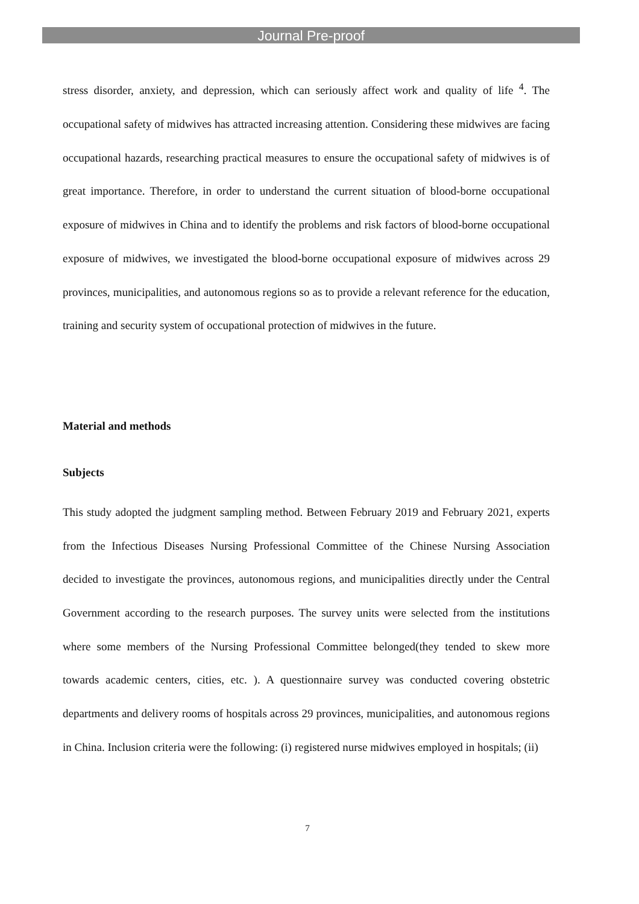Journal Pre-proof
stress disorder, anxiety, and depression, which can seriously affect work and quality of life <sup>4</sup>. The occupational safety of midwives has attracted increasing attention. Considering these midwives are facing occupational hazards, researching practical measures to ensure the occupational safety of midwives is of great importance. Therefore, in order to understand the current situation of blood-borne occupational exposure of midwives in China and to identify the problems and risk factors of blood-borne occupational exposure of midwives, we investigated the blood-borne occupational exposure of midwives across 29 provinces, municipalities, and autonomous regions so as to provide a relevant reference for the education, training and security system of occupational protection of midwives in the future.
Material and methods
Subjects
This study adopted the judgment sampling method. Between February 2019 and February 2021, experts from the Infectious Diseases Nursing Professional Committee of the Chinese Nursing Association decided to investigate the provinces, autonomous regions, and municipalities directly under the Central Government according to the research purposes. The survey units were selected from the institutions where some members of the Nursing Professional Committee belonged(they tended to skew more towards academic centers, cities, etc. ). A questionnaire survey was conducted covering obstetric departments and delivery rooms of hospitals across 29 provinces, municipalities, and autonomous regions in China. Inclusion criteria were the following: (i) registered nurse midwives employed in hospitals; (ii)
7